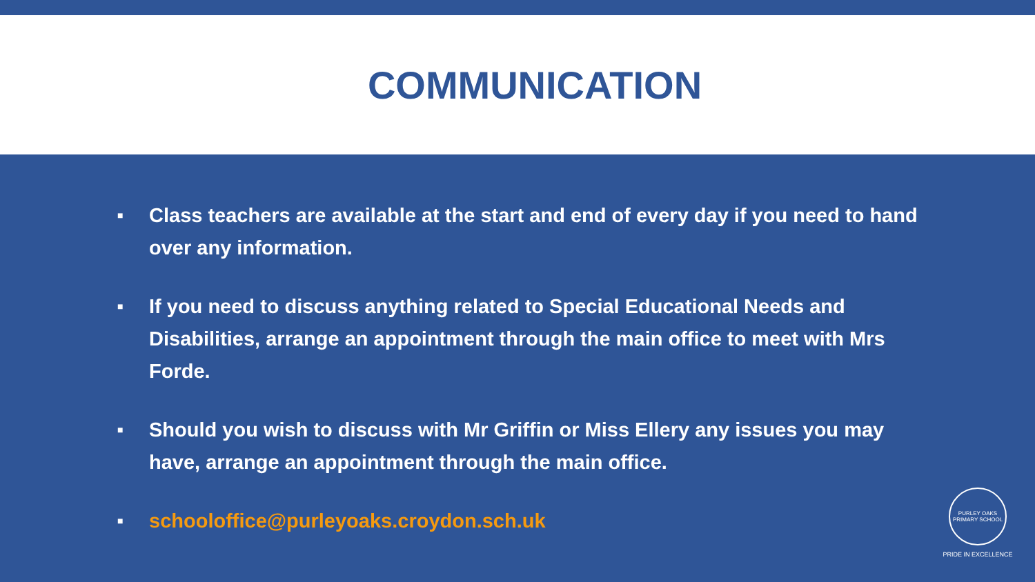COMMUNICATION
■ Class teachers are available at the start and end of every day if you need to hand over any information.
■ If you need to discuss anything related to Special Educational Needs and Disabilities, arrange an appointment through the main office to meet with Mrs Forde.
■ Should you wish to discuss with Mr Griffin or Miss Ellery any issues you may have, arrange an appointment through the main office.
■ schooloffice@purleyoaks.croydon.sch.uk
PURLEY OAKS PRIMARY SCHOOL
PRIDE IN EXCELLENCE